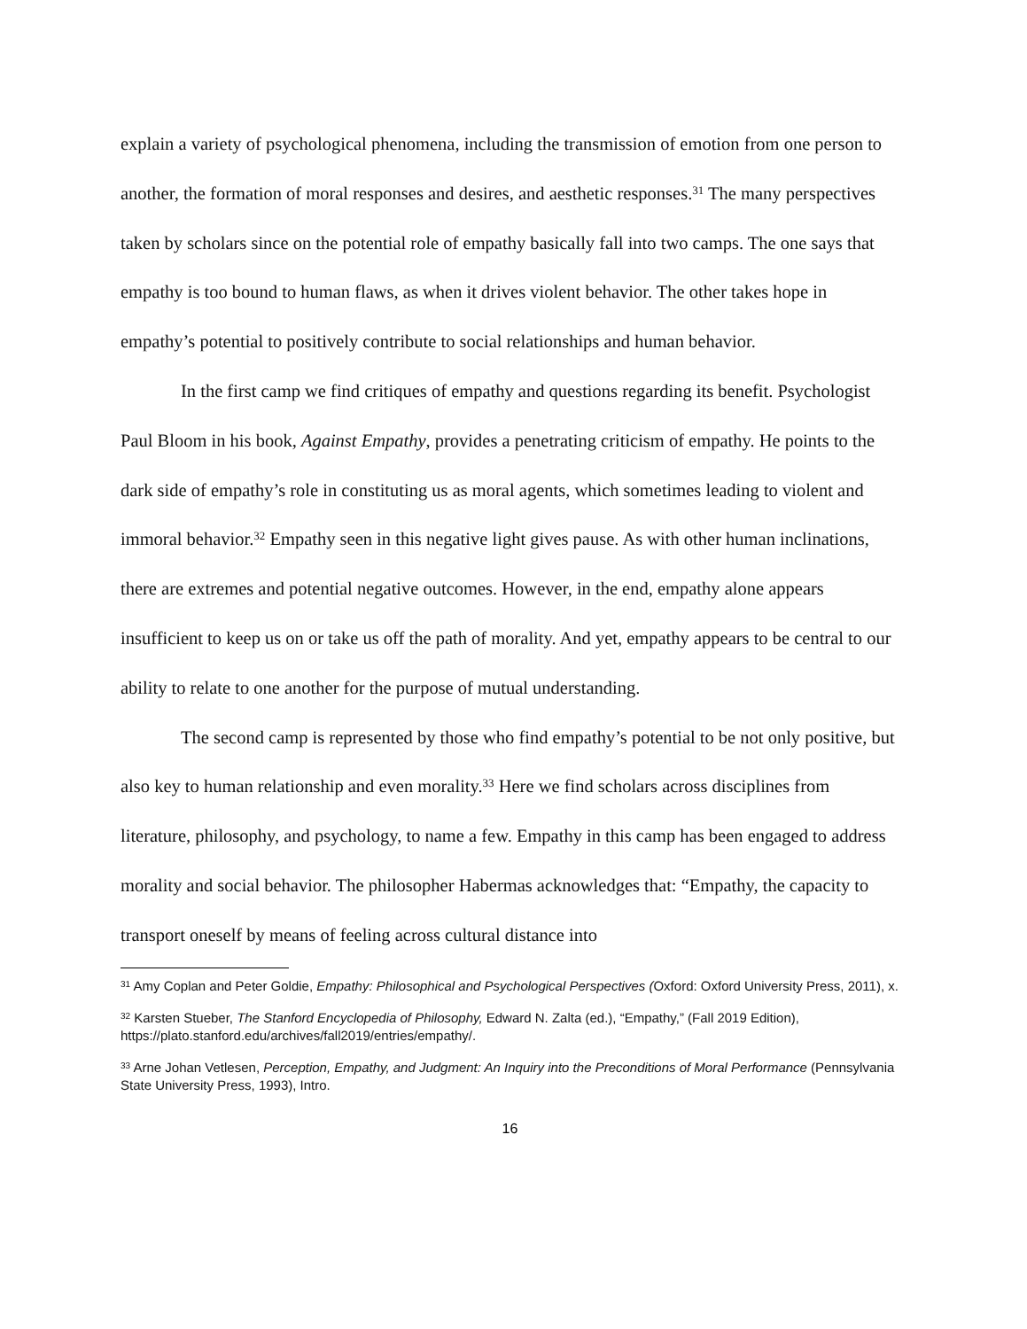explain a variety of psychological phenomena, including the transmission of emotion from one person to another, the formation of moral responses and desires, and aesthetic responses.<sup>31</sup> The many perspectives taken by scholars since on the potential role of empathy basically fall into two camps. The one says that empathy is too bound to human flaws, as when it drives violent behavior. The other takes hope in empathy’s potential to positively contribute to social relationships and human behavior.
In the first camp we find critiques of empathy and questions regarding its benefit. Psychologist Paul Bloom in his book, Against Empathy, provides a penetrating criticism of empathy. He points to the dark side of empathy’s role in constituting us as moral agents, which sometimes leading to violent and immoral behavior.<sup>32</sup> Empathy seen in this negative light gives pause. As with other human inclinations, there are extremes and potential negative outcomes. However, in the end, empathy alone appears insufficient to keep us on or take us off the path of morality. And yet, empathy appears to be central to our ability to relate to one another for the purpose of mutual understanding.
The second camp is represented by those who find empathy’s potential to be not only positive, but also key to human relationship and even morality.<sup>33</sup> Here we find scholars across disciplines from literature, philosophy, and psychology, to name a few. Empathy in this camp has been engaged to address morality and social behavior. The philosopher Habermas acknowledges that: “Empathy, the capacity to transport oneself by means of feeling across cultural distance into
<sup>31</sup> Amy Coplan and Peter Goldie, Empathy: Philosophical and Psychological Perspectives (Oxford: Oxford University Press, 2011), x.
<sup>32</sup> Karsten Stueber, The Stanford Encyclopedia of Philosophy, Edward N. Zalta (ed.), “Empathy,” (Fall 2019 Edition), https://plato.stanford.edu/archives/fall2019/entries/empathy/.
<sup>33</sup> Arne Johan Vetlesen, Perception, Empathy, and Judgment: An Inquiry into the Preconditions of Moral Performance (Pennsylvania State University Press, 1993), Intro.
16